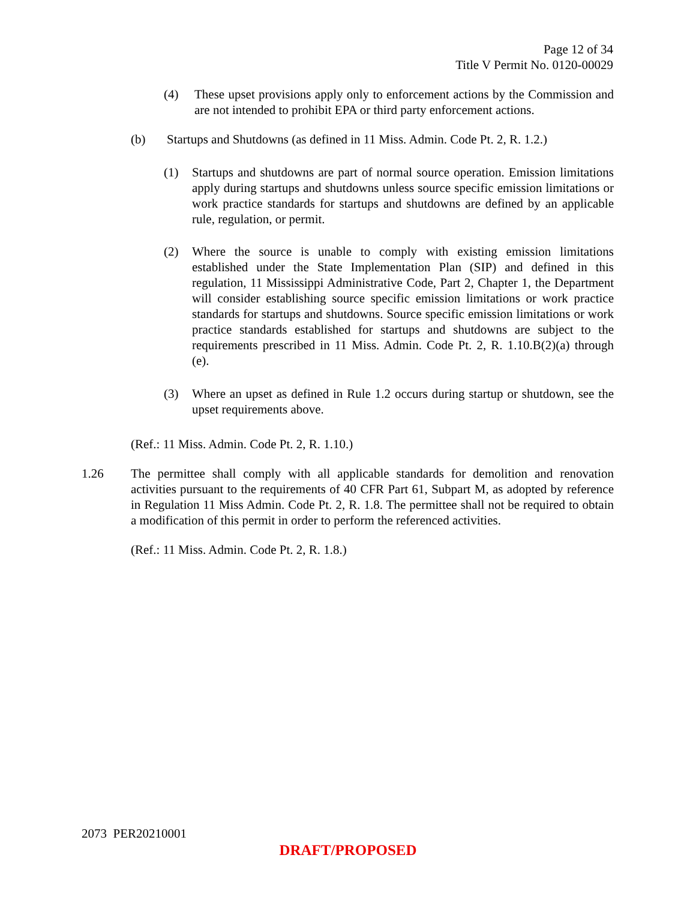Page 12 of 34
Title V Permit No. 0120-00029
(4) These upset provisions apply only to enforcement actions by the Commission and are not intended to prohibit EPA or third party enforcement actions.
(b) Startups and Shutdowns (as defined in 11 Miss. Admin. Code Pt. 2, R. 1.2.)
(1) Startups and shutdowns are part of normal source operation. Emission limitations apply during startups and shutdowns unless source specific emission limitations or work practice standards for startups and shutdowns are defined by an applicable rule, regulation, or permit.
(2) Where the source is unable to comply with existing emission limitations established under the State Implementation Plan (SIP) and defined in this regulation, 11 Mississippi Administrative Code, Part 2, Chapter 1, the Department will consider establishing source specific emission limitations or work practice standards for startups and shutdowns. Source specific emission limitations or work practice standards established for startups and shutdowns are subject to the requirements prescribed in 11 Miss. Admin. Code Pt. 2, R. 1.10.B(2)(a) through (e).
(3) Where an upset as defined in Rule 1.2 occurs during startup or shutdown, see the upset requirements above.
(Ref.: 11 Miss. Admin. Code Pt. 2, R. 1.10.)
1.26 The permittee shall comply with all applicable standards for demolition and renovation activities pursuant to the requirements of 40 CFR Part 61, Subpart M, as adopted by reference in Regulation 11 Miss Admin. Code Pt. 2, R. 1.8. The permittee shall not be required to obtain a modification of this permit in order to perform the referenced activities.
(Ref.: 11 Miss. Admin. Code Pt. 2, R. 1.8.)
2073 PER20210001
DRAFT/PROPOSED